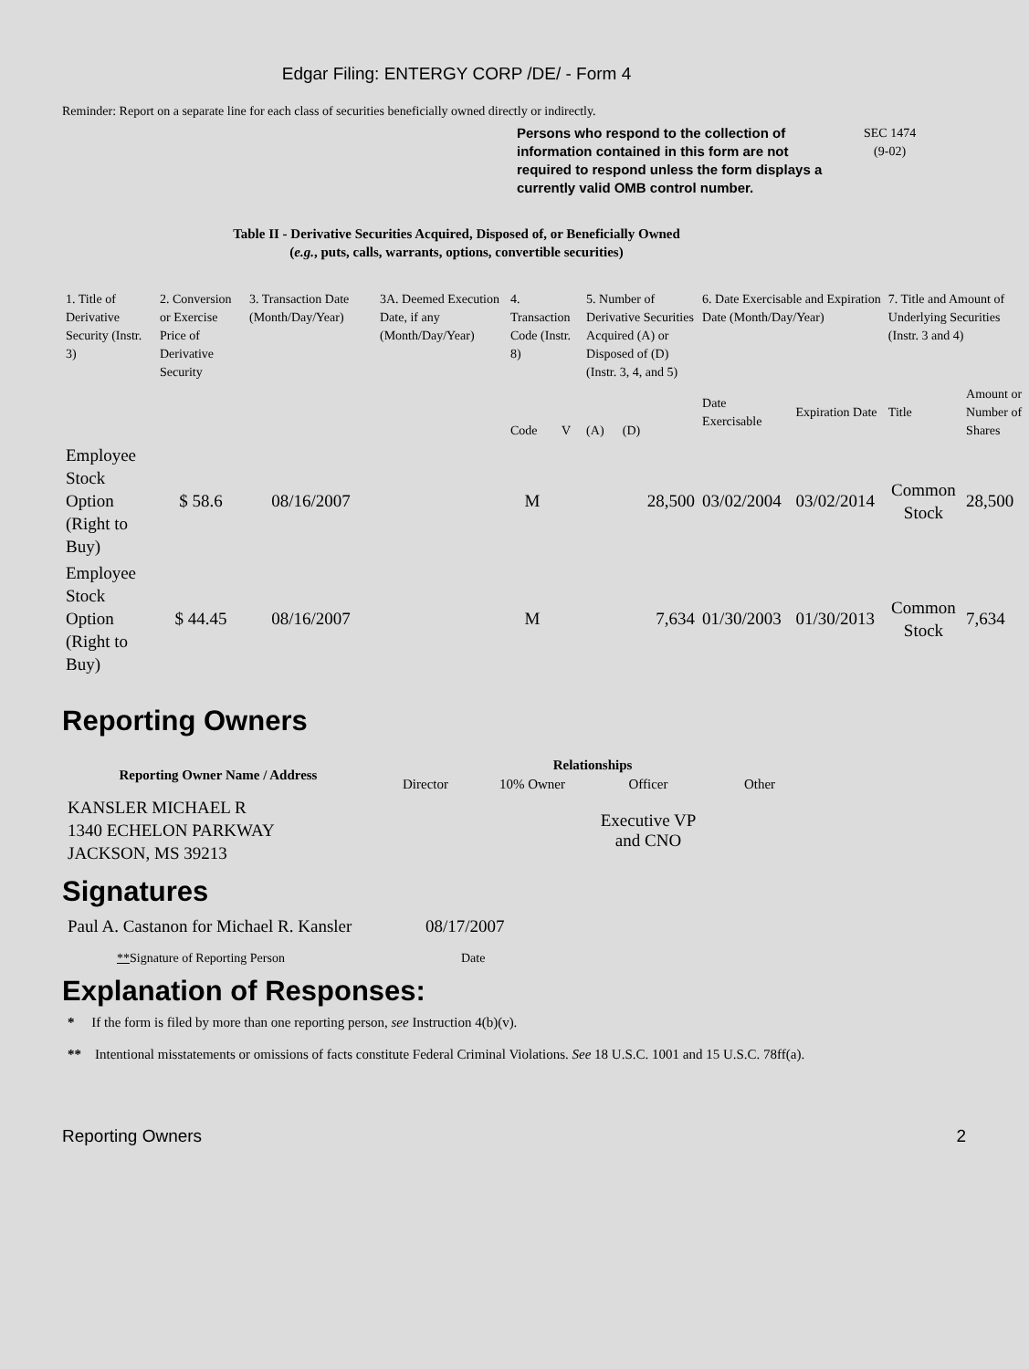Edgar Filing: ENTERGY CORP /DE/ - Form 4
Reminder: Report on a separate line for each class of securities beneficially owned directly or indirectly.
Persons who respond to the collection of information contained in this form are not required to respond unless the form displays a currently valid OMB control number.
SEC 1474
(9-02)
Table II - Derivative Securities Acquired, Disposed of, or Beneficially Owned
(e.g., puts, calls, warrants, options, convertible securities)
| 1. Title of Derivative Security (Instr. 3) | 2. Conversion or Exercise Price of Derivative Security | 3. Transaction Date (Month/Day/Year) | 3A. Deemed Execution Date, if any (Month/Day/Year) | 4. Transaction Code (Instr. 8) | | 5. Number of Derivative Securities Acquired (A) or Disposed of (D) (Instr. 3, 4, and 5) | | 6. Date Exercisable and Expiration Date (Month/Day/Year) | | 7. Title and Amount of Underlying Securities (Instr. 3 and 4) | |
| | | | | Code | V | (A) | (D) | Date Exercisable | Expiration Date | Title | Amount or Number of Shares |
| Employee Stock Option (Right to Buy) | $ 58.6 | 08/16/2007 | | M | | | 28,500 | 03/02/2004 | 03/02/2014 | Common Stock | 28,500 |
| Employee Stock Option (Right to Buy) | $ 44.45 | 08/16/2007 | | M | | | 7,634 | 01/30/2003 | 01/30/2013 | Common Stock | 7,634 |
Reporting Owners
| Reporting Owner Name / Address | Relationships | | | |
| --- | --- | --- | --- | --- |
| | Director | 10% Owner | Officer | Other |
| KANSLER MICHAEL R 1340 ECHELON PARKWAY JACKSON, MS 39213 | | | Executive VP and CNO | |
Signatures
| Paul A. Castanon for Michael R. Kansler | 08/17/2007 |
| ** Signature of Reporting Person | Date |
Explanation of Responses:
* If the form is filed by more than one reporting person, see Instruction 4(b)(v).
** Intentional misstatements or omissions of facts constitute Federal Criminal Violations. See 18 U.S.C. 1001 and 15 U.S.C. 78ff(a).
Reporting Owners 2